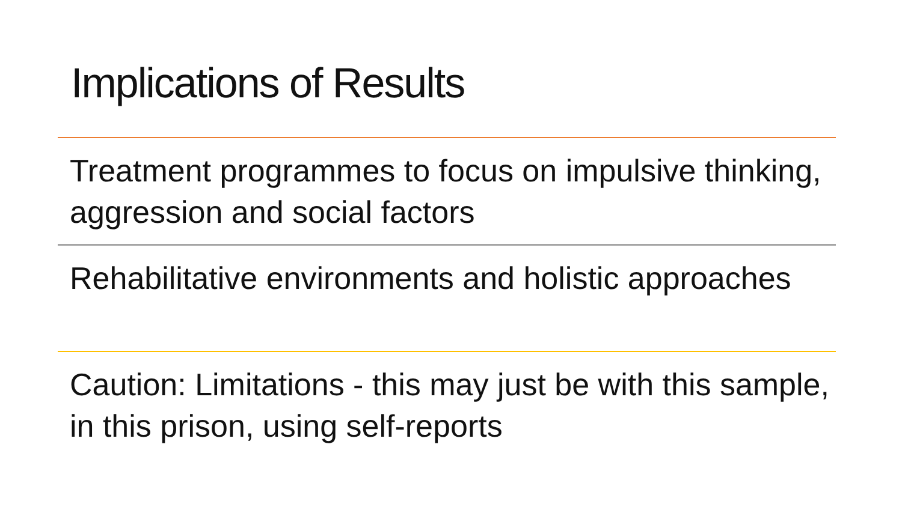Implications of Results
Treatment programmes to focus on impulsive thinking, aggression and social factors
Rehabilitative environments and holistic approaches
Caution: Limitations - this may just be with this sample, in this prison, using self-reports